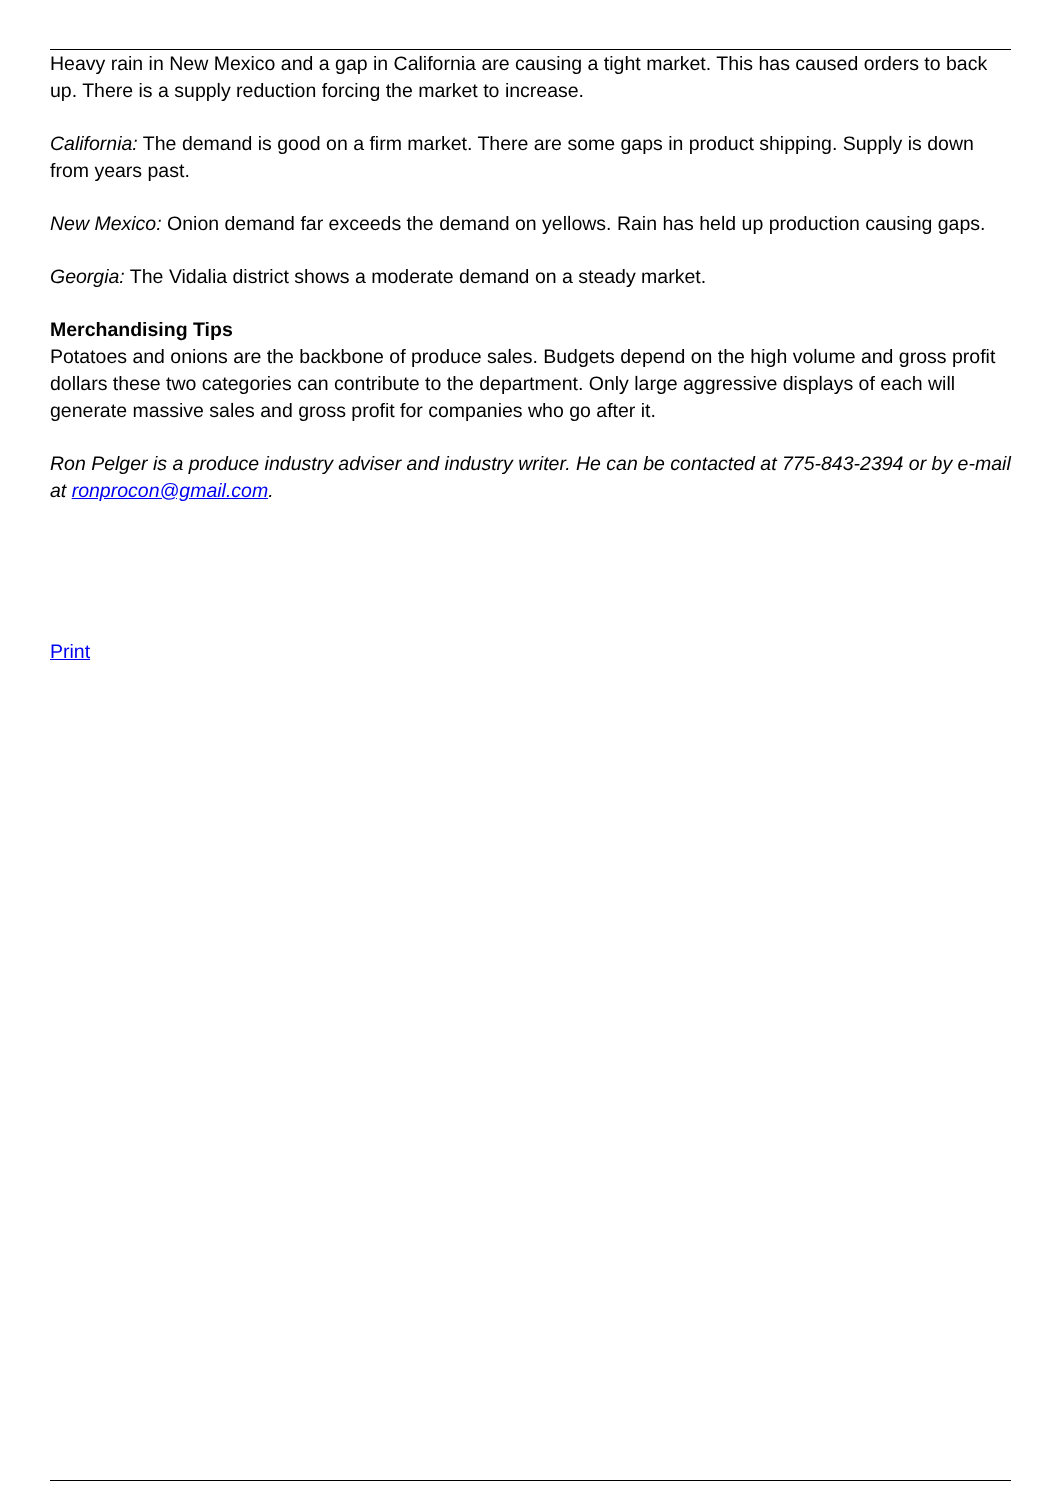Heavy rain in New Mexico and a gap in California are causing a tight market. This has caused orders to back up. There is a supply reduction forcing the market to increase.
California: The demand is good on a firm market. There are some gaps in product shipping. Supply is down from years past.
New Mexico: Onion demand far exceeds the demand on yellows. Rain has held up production causing gaps.
Georgia: The Vidalia district shows a moderate demand on a steady market.
Merchandising Tips
Potatoes and onions are the backbone of produce sales. Budgets depend on the high volume and gross profit dollars these two categories can contribute to the department. Only large aggressive displays of each will generate massive sales and gross profit for companies who go after it.
Ron Pelger is a produce industry adviser and industry writer. He can be contacted at 775-843-2394 or by e-mail at ronprocon@gmail.com.
Print